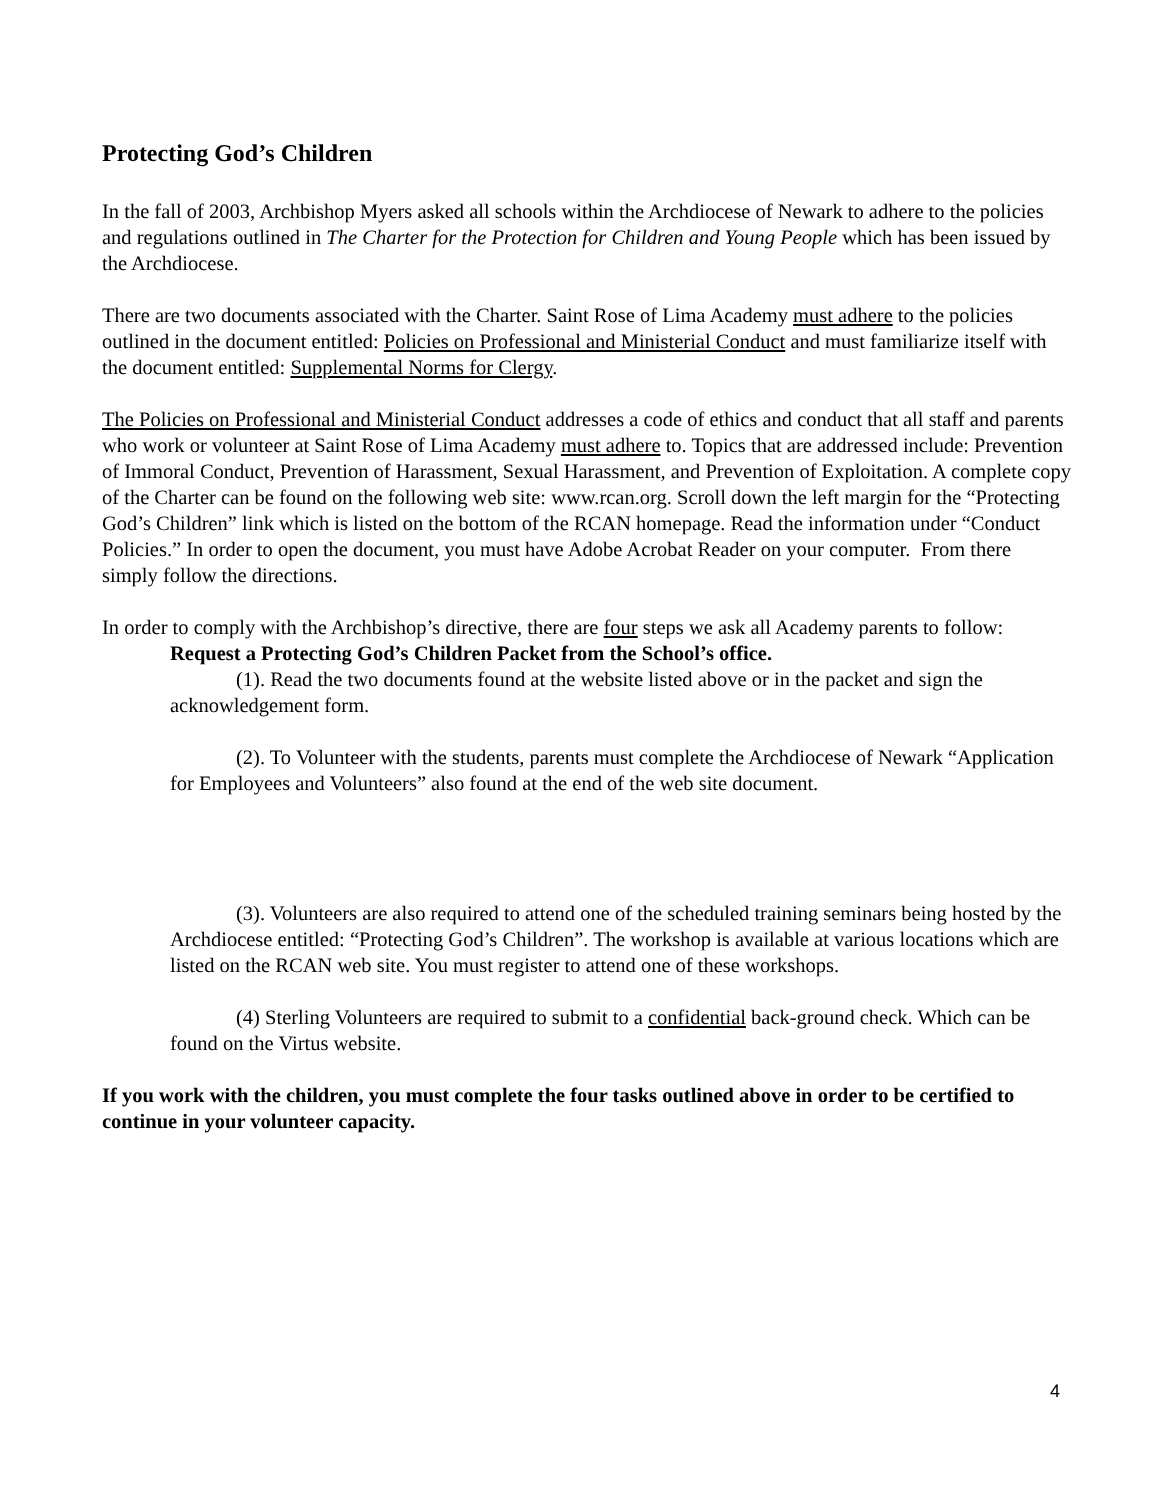Protecting God’s Children
In the fall of 2003, Archbishop Myers asked all schools within the Archdiocese of Newark to adhere to the policies and regulations outlined in The Charter for the Protection for Children and Young People which has been issued by the Archdiocese.
There are two documents associated with the Charter. Saint Rose of Lima Academy must adhere to the policies outlined in the document entitled: Policies on Professional and Ministerial Conduct and must familiarize itself with the document entitled: Supplemental Norms for Clergy.
The Policies on Professional and Ministerial Conduct addresses a code of ethics and conduct that all staff and parents who work or volunteer at Saint Rose of Lima Academy must adhere to. Topics that are addressed include: Prevention of Immoral Conduct, Prevention of Harassment, Sexual Harassment, and Prevention of Exploitation. A complete copy of the Charter can be found on the following web site: www.rcan.org. Scroll down the left margin for the “Protecting God’s Children” link which is listed on the bottom of the RCAN homepage. Read the information under “Conduct Policies.” In order to open the document, you must have Adobe Acrobat Reader on your computer. From there simply follow the directions.
In order to comply with the Archbishop’s directive, there are four steps we ask all Academy parents to follow:
Request a Protecting God’s Children Packet from the School’s office.
(1). Read the two documents found at the website listed above or in the packet and sign the acknowledgement form.
(2). To Volunteer with the students, parents must complete the Archdiocese of Newark “Application for Employees and Volunteers” also found at the end of the web site document.
(3). Volunteers are also required to attend one of the scheduled training seminars being hosted by the Archdiocese entitled: “Protecting God’s Children”. The workshop is available at various locations which are listed on the RCAN web site. You must register to attend one of these workshops.
(4) Sterling Volunteers are required to submit to a confidential back-ground check. Which can be found on the Virtus website.
If you work with the children, you must complete the four tasks outlined above in order to be certified to continue in your volunteer capacity.
4